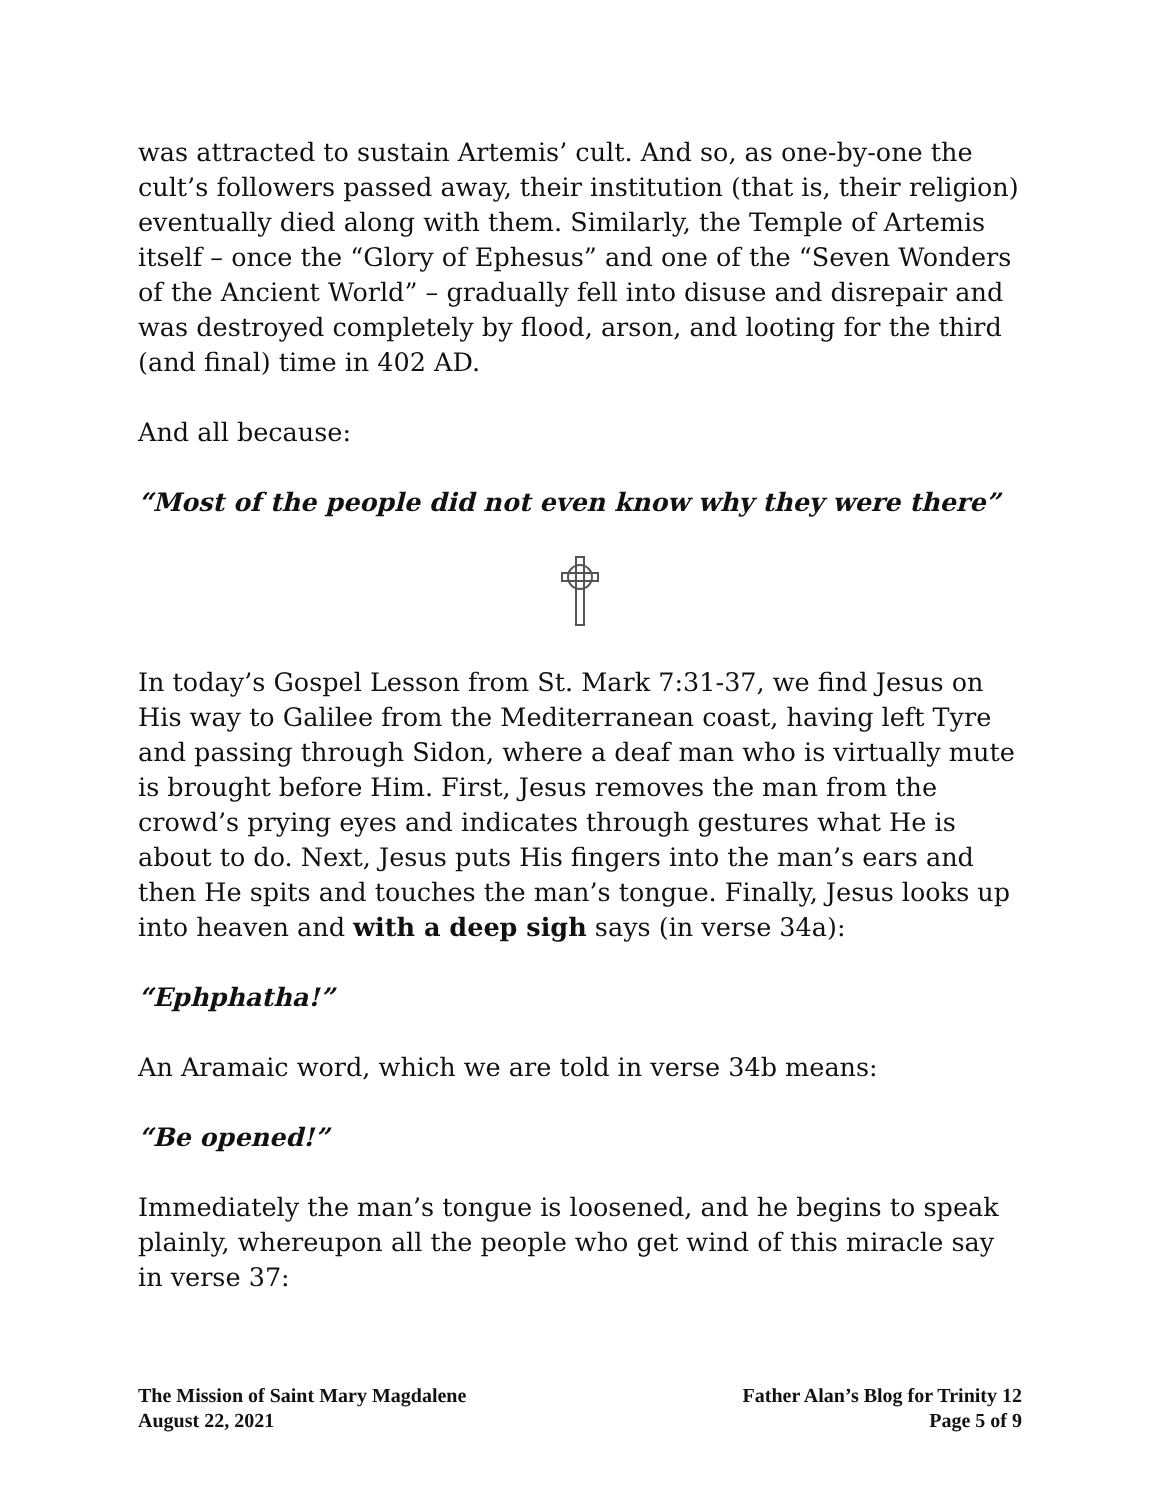was attracted to sustain Artemis’ cult. And so, as one-by-one the cult’s followers passed away, their institution (that is, their religion) eventually died along with them. Similarly, the Temple of Artemis itself – once the “Glory of Ephesus” and one of the “Seven Wonders of the Ancient World” – gradually fell into disuse and disrepair and was destroyed completely by flood, arson, and looting for the third (and final) time in 402 AD.
And all because:
“Most of the people did not even know why they were there”
In today’s Gospel Lesson from St. Mark 7:31-37, we find Jesus on His way to Galilee from the Mediterranean coast, having left Tyre and passing through Sidon, where a deaf man who is virtually mute is brought before Him. First, Jesus removes the man from the crowd’s prying eyes and indicates through gestures what He is about to do. Next, Jesus puts His fingers into the man’s ears and then He spits and touches the man’s tongue. Finally, Jesus looks up into heaven and with a deep sigh says (in verse 34a):
“Ephphatha!”
An Aramaic word, which we are told in verse 34b means:
“Be opened!”
Immediately the man’s tongue is loosened, and he begins to speak plainly, whereupon all the people who get wind of this miracle say in verse 37:
The Mission of Saint Mary Magdalene
August 22, 2021
Father Alan’s Blog for Trinity 12
Page 5 of 9